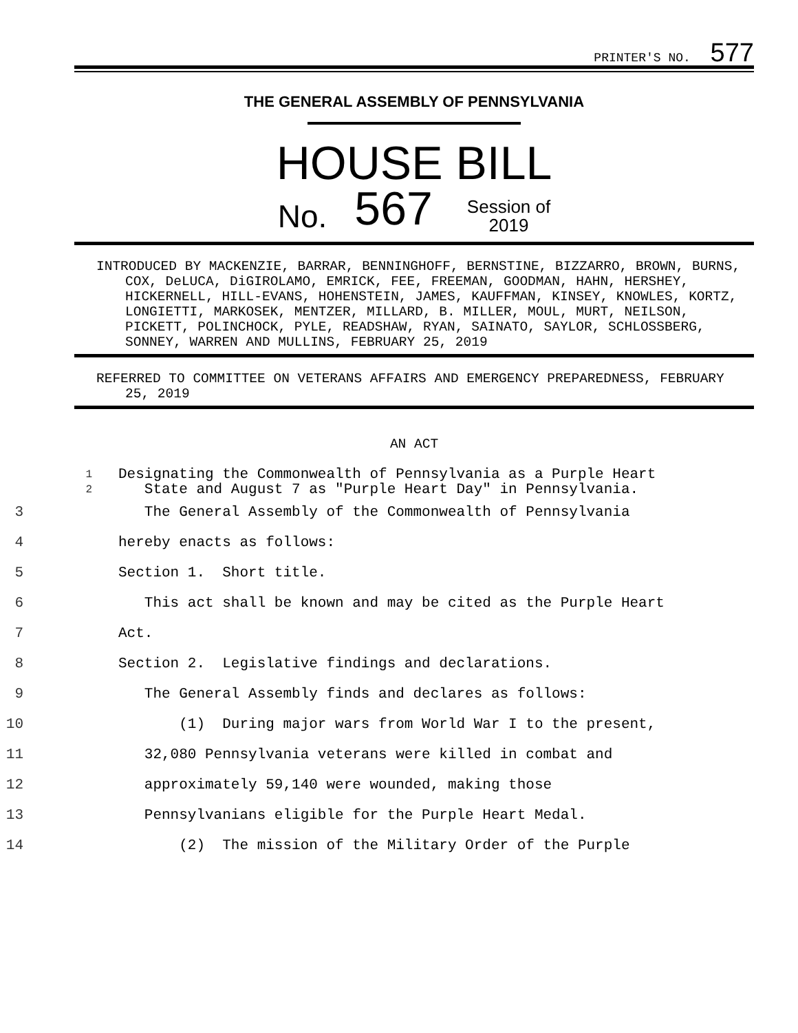PRINTER'S NO. 577
THE GENERAL ASSEMBLY OF PENNSYLVANIA
HOUSE BILL
No. 567 Session of
2019
INTRODUCED BY MACKENZIE, BARRAR, BENNINGHOFF, BERNSTINE, BIZZARRO, BROWN, BURNS, COX, DeLUCA, DiGIROLAMO, EMRICK, FEE, FREEMAN, GOODMAN, HAHN, HERSHEY, HICKERNELL, HILL-EVANS, HOHENSTEIN, JAMES, KAUFFMAN, KINSEY, KNOWLES, KORTZ, LONGIETTI, MARKOSEK, MENTZER, MILLARD, B. MILLER, MOUL, MURT, NEILSON, PICKETT, POLINCHOCK, PYLE, READSHAW, RYAN, SAINATO, SAYLOR, SCHLOSSBERG, SONNEY, WARREN AND MULLINS, FEBRUARY 25, 2019
REFERRED TO COMMITTEE ON VETERANS AFFAIRS AND EMERGENCY PREPAREDNESS, FEBRUARY 25, 2019
AN ACT
1 Designating the Commonwealth of Pennsylvania as a Purple Heart
2 State and August 7 as "Purple Heart Day" in Pennsylvania.
3 The General Assembly of the Commonwealth of Pennsylvania
4 hereby enacts as follows:
5 Section 1. Short title.
6 This act shall be known and may be cited as the Purple Heart
7 Act.
8 Section 2. Legislative findings and declarations.
9 The General Assembly finds and declares as follows:
10 (1) During major wars from World War I to the present,
11 32,080 Pennsylvania veterans were killed in combat and
12 approximately 59,140 were wounded, making those
13 Pennsylvanians eligible for the Purple Heart Medal.
14 (2) The mission of the Military Order of the Purple